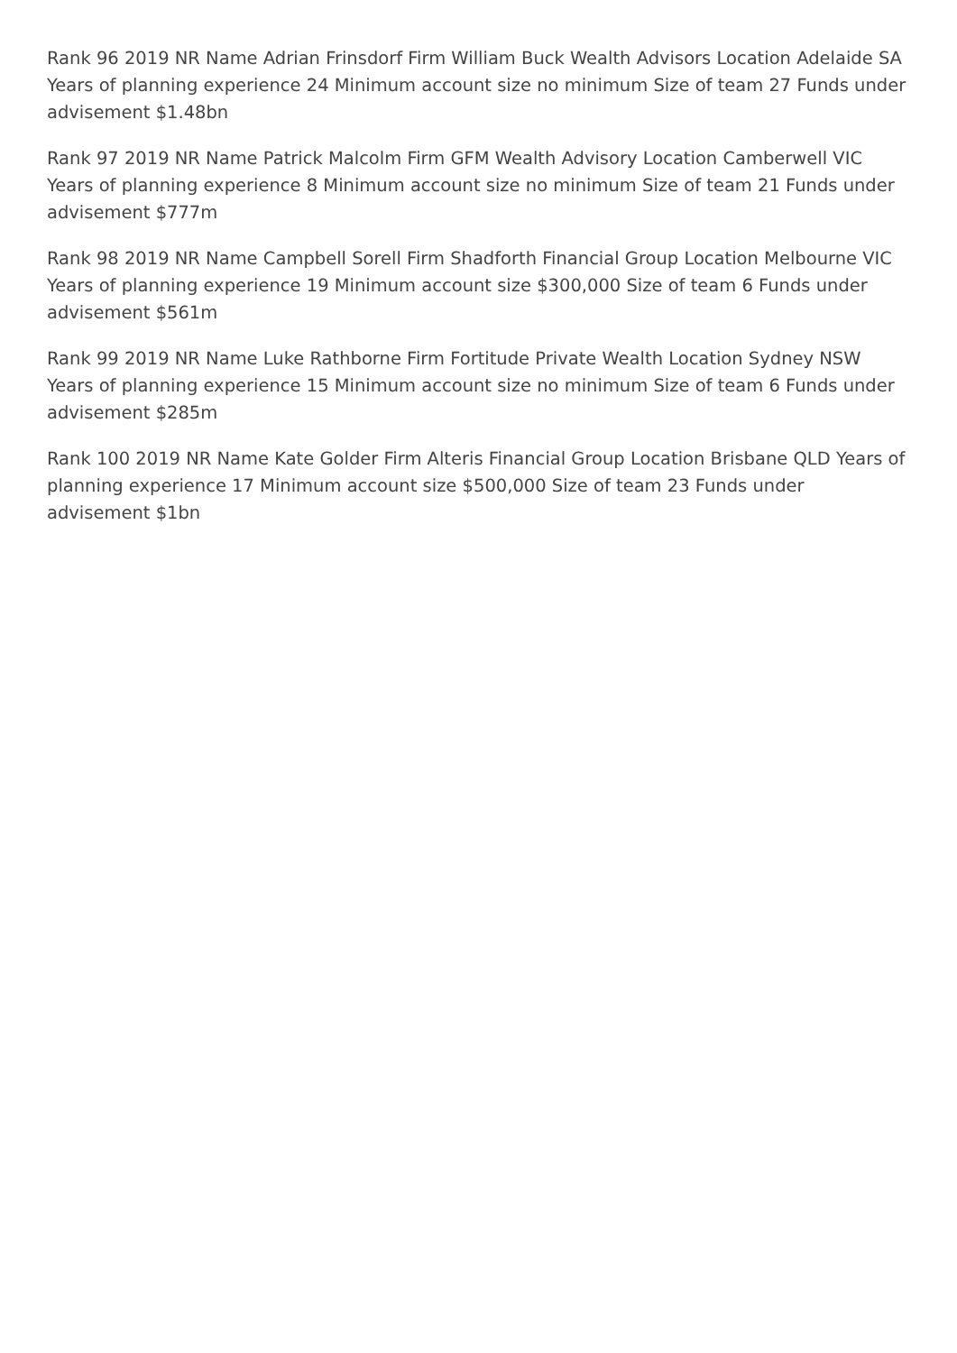Rank 96 2019 NR Name Adrian Frinsdorf Firm William Buck Wealth Advisors Location Adelaide SA Years of planning experience 24 Minimum account size no minimum Size of team 27 Funds under advisement $1.48bn
Rank 97 2019 NR Name Patrick Malcolm Firm GFM Wealth Advisory Location Camberwell VIC Years of planning experience 8 Minimum account size no minimum Size of team 21 Funds under advisement $777m
Rank 98 2019 NR Name Campbell Sorell Firm Shadforth Financial Group Location Melbourne VIC Years of planning experience 19 Minimum account size $300,000 Size of team 6 Funds under advisement $561m
Rank 99 2019 NR Name Luke Rathborne Firm Fortitude Private Wealth Location Sydney NSW Years of planning experience 15 Minimum account size no minimum Size of team 6 Funds under advisement $285m
Rank 100 2019 NR Name Kate Golder Firm Alteris Financial Group Location Brisbane QLD Years of planning experience 17 Minimum account size $500,000 Size of team 23 Funds under advisement $1bn